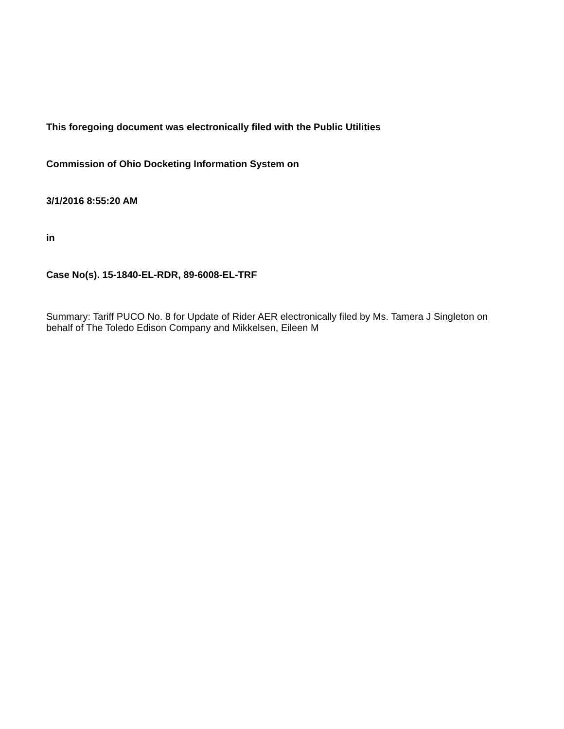This foregoing document was electronically filed with the Public Utilities
Commission of Ohio Docketing Information System on
3/1/2016 8:55:20 AM
in
Case No(s). 15-1840-EL-RDR, 89-6008-EL-TRF
Summary: Tariff PUCO No. 8 for Update of Rider AER electronically filed by Ms. Tamera J Singleton on behalf of The Toledo Edison Company and Mikkelsen, Eileen M